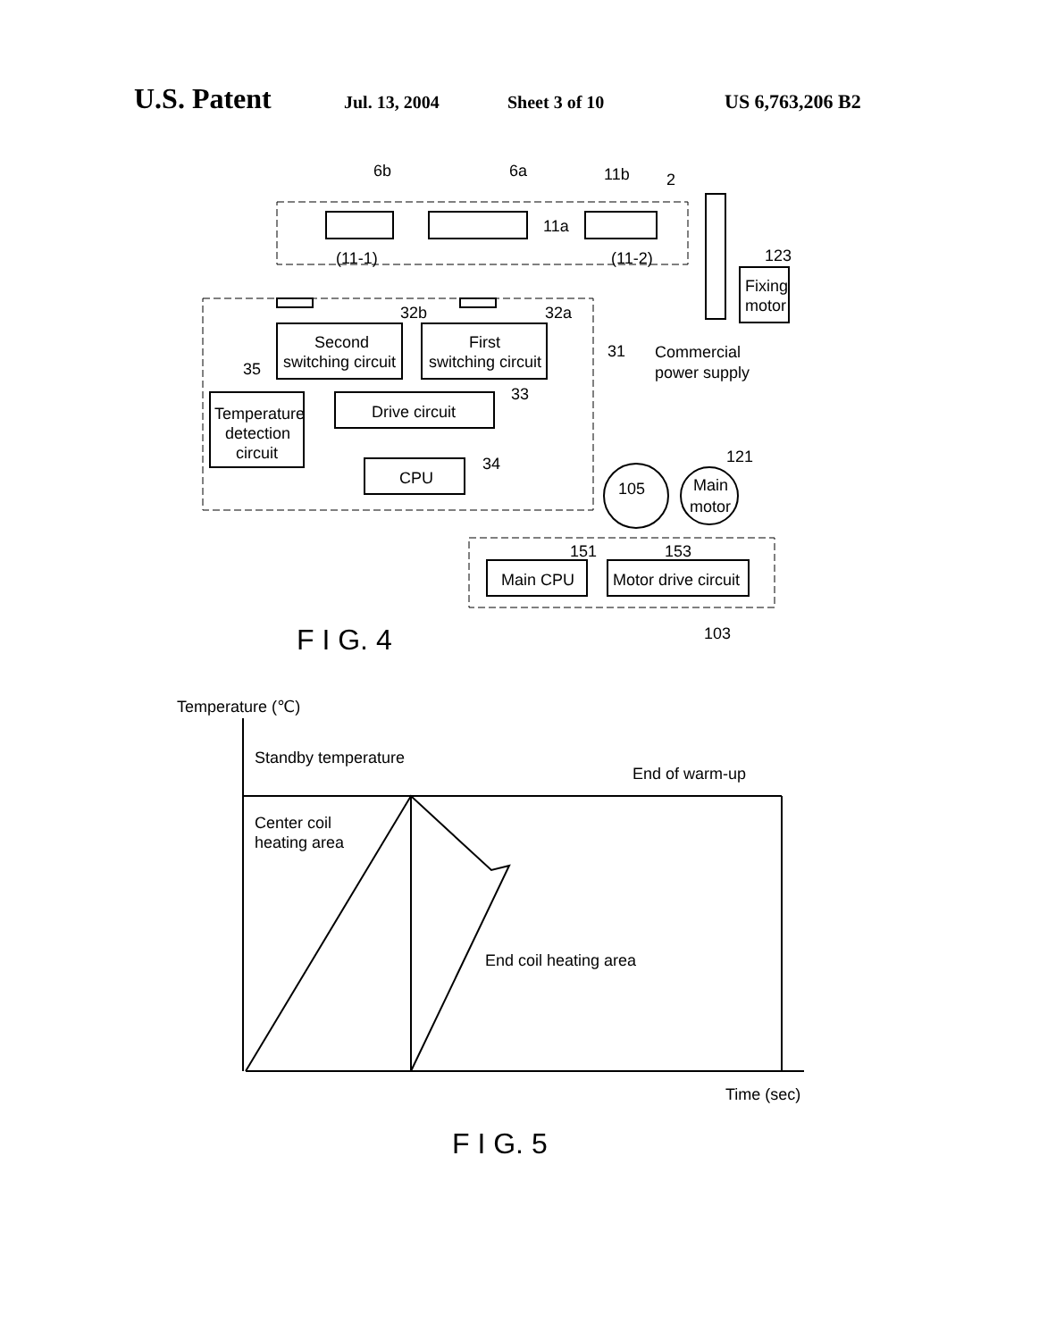U.S. Patent Jul. 13, 2004 Sheet 3 of 10 US 6,763,206 B2
6b
6a
11b
2
11a
(11-1)
(11-2)
123
Fixing
motor
32b
32a
Second
switching circuit
First
switching circuit
31
Commercial
power supply
35
Temperature
detection
circuit
Drive circuit
33
CPU
34
105
Main
motor
121
151
153
Main CPU
Motor drive circuit
103
F I G. 4
Temperature (℃)
Standby temperature
End of warm-up
Center coil
heating area
End coil heating area
Time (sec)
F I G. 5